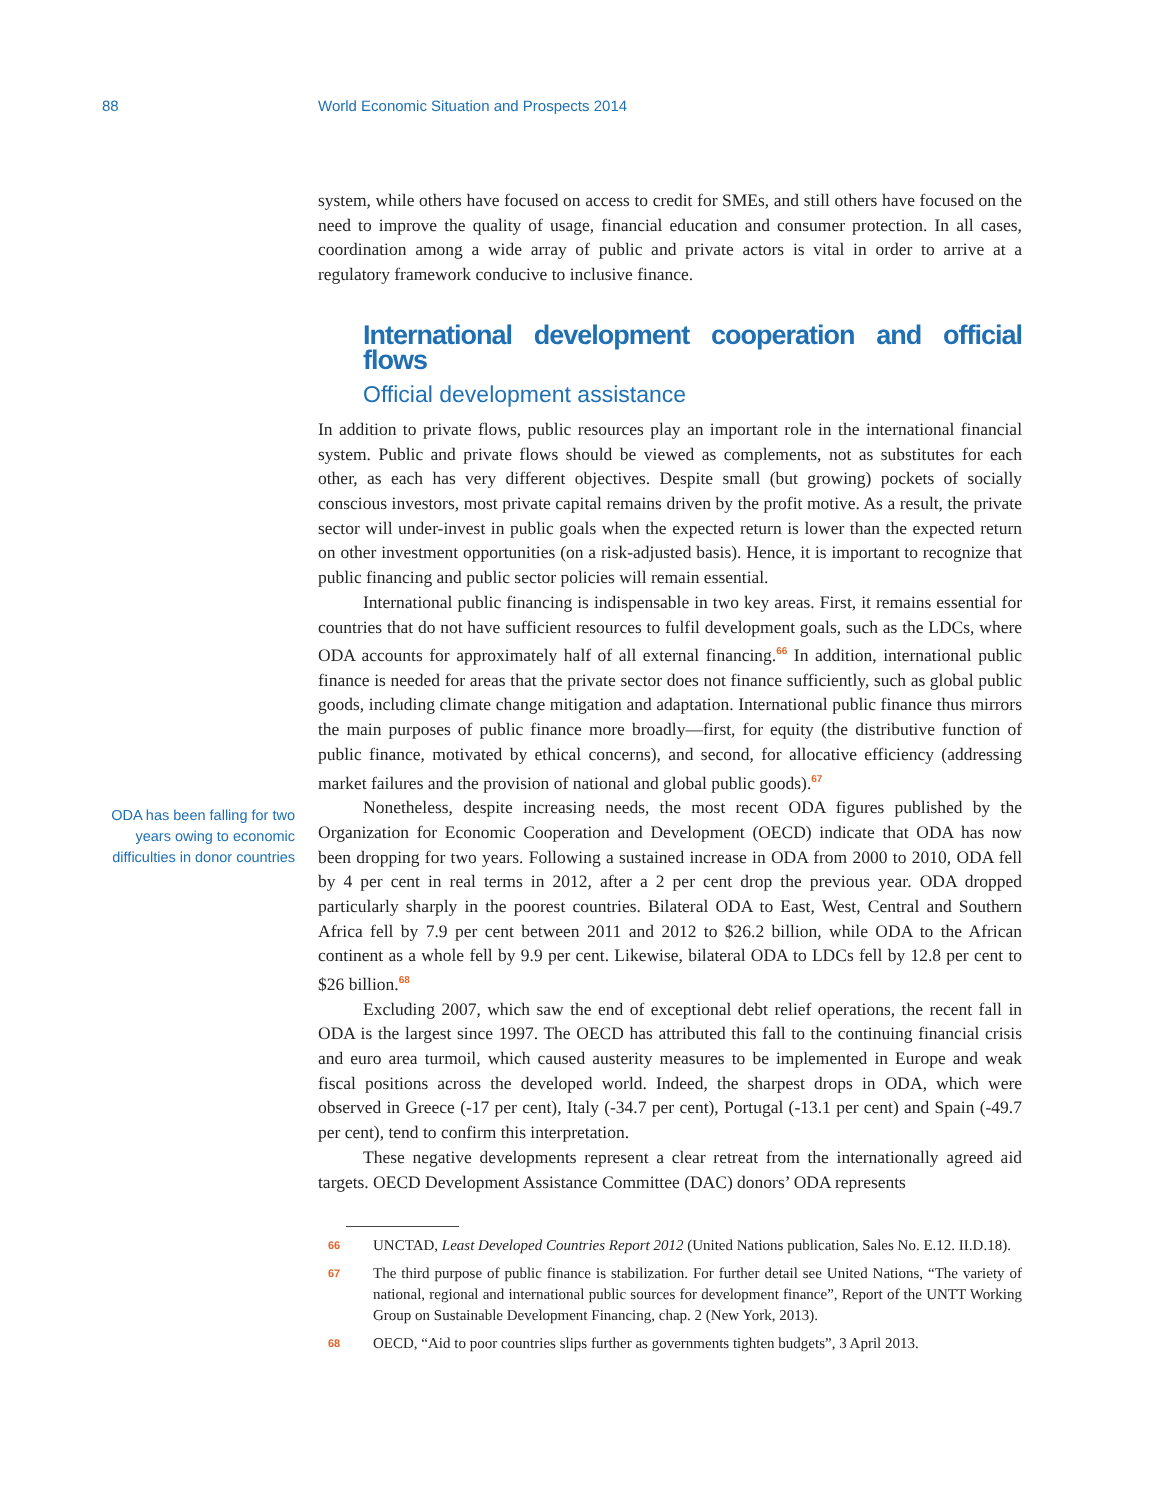88 World Economic Situation and Prospects 2014
ODA has been falling for two years owing to economic difficulties in donor countries
system, while others have focused on access to credit for SMEs, and still others have focused on the need to improve the quality of usage, financial education and consumer protection. In all cases, coordination among a wide array of public and private actors is vital in order to arrive at a regulatory framework conducive to inclusive finance.
International development cooperation and official flows
Official development assistance
In addition to private flows, public resources play an important role in the international financial system. Public and private flows should be viewed as complements, not as substitutes for each other, as each has very different objectives. Despite small (but growing) pockets of socially conscious investors, most private capital remains driven by the profit motive. As a result, the private sector will under-invest in public goals when the expected return is lower than the expected return on other investment opportunities (on a risk-adjusted basis). Hence, it is important to recognize that public financing and public sector policies will remain essential.
International public financing is indispensable in two key areas. First, it remains essential for countries that do not have sufficient resources to fulfil development goals, such as the LDCs, where ODA accounts for approximately half of all external financing.<sup>66</sup> In addition, international public finance is needed for areas that the private sector does not finance sufficiently, such as global public goods, including climate change mitigation and adaptation. International public finance thus mirrors the main purposes of public finance more broadly—first, for equity (the distributive function of public finance, motivated by ethical concerns), and second, for allocative efficiency (addressing market failures and the provision of national and global public goods).<sup>67</sup>
Nonetheless, despite increasing needs, the most recent ODA figures published by the Organization for Economic Cooperation and Development (OECD) indicate that ODA has now been dropping for two years. Following a sustained increase in ODA from 2000 to 2010, ODA fell by 4 per cent in real terms in 2012, after a 2 per cent drop the previous year. ODA dropped particularly sharply in the poorest countries. Bilateral ODA to East, West, Central and Southern Africa fell by 7.9 per cent between 2011 and 2012 to $26.2 billion, while ODA to the African continent as a whole fell by 9.9 per cent. Likewise, bilateral ODA to LDCs fell by 12.8 per cent to $26 billion.<sup>68</sup>
Excluding 2007, which saw the end of exceptional debt relief operations, the recent fall in ODA is the largest since 1997. The OECD has attributed this fall to the continuing financial crisis and euro area turmoil, which caused austerity measures to be implemented in Europe and weak fiscal positions across the developed world. Indeed, the sharpest drops in ODA, which were observed in Greece (-17 per cent), Italy (-34.7 per cent), Portugal (-13.1 per cent) and Spain (-49.7 per cent), tend to confirm this interpretation.
These negative developments represent a clear retreat from the internationally agreed aid targets. OECD Development Assistance Committee (DAC) donors’ ODA represents
66 UNCTAD, Least Developed Countries Report 2012 (United Nations publication, Sales No. E.12. II.D.18).
67 The third purpose of public finance is stabilization. For further detail see United Nations, “The variety of national, regional and international public sources for development finance”, Report of the UNTT Working Group on Sustainable Development Financing, chap. 2 (New York, 2013).
68 OECD, “Aid to poor countries slips further as governments tighten budgets”, 3 April 2013.